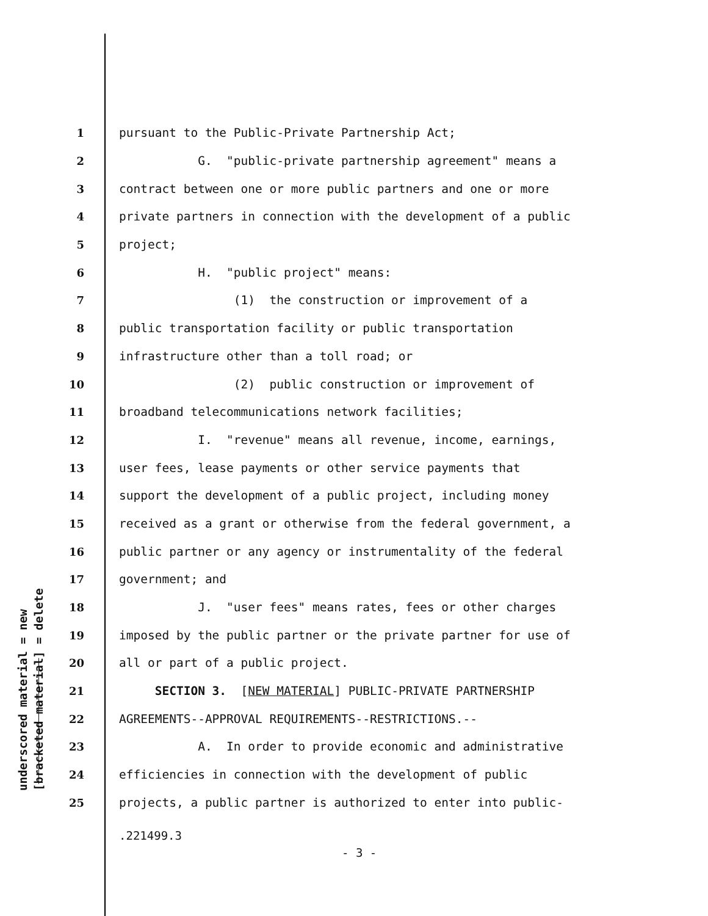underscored material = new [bracketed material] = delete
1 pursuant to the Public-Private Partnership Act;
2 G. "public-private partnership agreement" means a
3 contract between one or more public partners and one or more
4 private partners in connection with the development of a public
5 project;
6 H. "public project" means:
7 (1) the construction or improvement of a
8 public transportation facility or public transportation
9 infrastructure other than a toll road; or
10 (2) public construction or improvement of
11 broadband telecommunications network facilities;
12 I. "revenue" means all revenue, income, earnings,
13 user fees, lease payments or other service payments that
14 support the development of a public project, including money
15 received as a grant or otherwise from the federal government, a
16 public partner or any agency or instrumentality of the federal
17 government; and
18 J. "user fees" means rates, fees or other charges
19 imposed by the public partner or the private partner for use of
20 all or part of a public project.
21 SECTION 3. [NEW MATERIAL] PUBLIC-PRIVATE PARTNERSHIP
22 AGREEMENTS--APPROVAL REQUIREMENTS--RESTRICTIONS.--
23 A. In order to provide economic and administrative
24 efficiencies in connection with the development of public
25 projects, a public partner is authorized to enter into public-
.221499.3
- 3 -